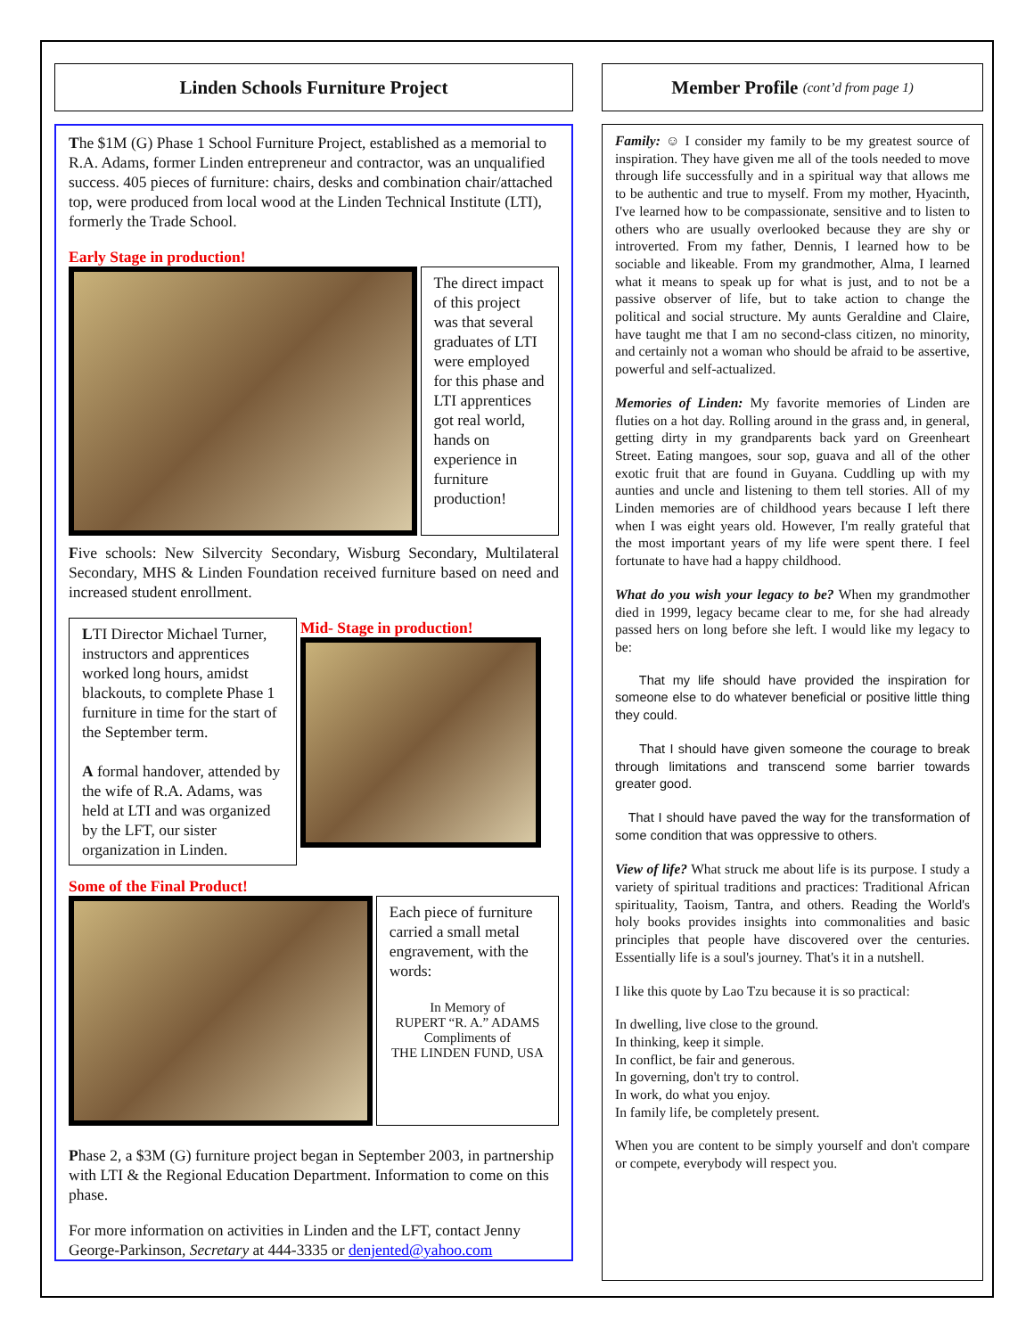Linden Schools Furniture Project
The $1M (G) Phase 1 School Furniture Project, established as a memorial to R.A. Adams, former Linden entrepreneur and contractor, was an unqualified success. 405 pieces of furniture: chairs, desks and combination chair/attached top, were produced from local wood at the Linden Technical Institute (LTI), formerly the Trade School.
Early Stage in production!
The direct impact of this project was that several graduates of LTI were employed for this phase and LTI apprentices got real world, hands on experience in furniture production!
Five schools: New Silvercity Secondary, Wisburg Secondary, Multilateral Secondary, MHS & Linden Foundation received furniture based on need and increased student enrollment.
LTI Director Michael Turner, instructors and apprentices worked long hours, amidst blackouts, to complete Phase 1 furniture in time for the start of the September term.
A formal handover, attended by the wife of R.A. Adams, was held at LTI and was organized by the LFT, our sister organization in Linden.
Mid- Stage in production!
Some of the Final Product!
Each piece of furniture carried a small metal engravement, with the words:
In Memory of
RUPERT “R. A.” ADAMS
Compliments of
THE LINDEN FUND, USA
Phase 2, a $3M (G) furniture project began in September 2003, in partnership with LTI & the Regional Education Department. Information to come on this phase.
For more information on activities in Linden and the LFT, contact Jenny George-Parkinson, Secretary at 444-3335 or denjented@yahoo.com
Member Profile (cont’d from page 1)
Family: ☺ I consider my family to be my greatest source of inspiration. They have given me all of the tools needed to move through life successfully and in a spiritual way that allows me to be authentic and true to myself. From my mother, Hyacinth, I've learned how to be compassionate, sensitive and to listen to others who are usually overlooked because they are shy or introverted. From my father, Dennis, I learned how to be sociable and likeable. From my grandmother, Alma, I learned what it means to speak up for what is just, and to not be a passive observer of life, but to take action to change the political and social structure. My aunts Geraldine and Claire, have taught me that I am no second-class citizen, no minority, and certainly not a woman who should be afraid to be assertive, powerful and self-actualized.
Memories of Linden: My favorite memories of Linden are fluties on a hot day. Rolling around in the grass and, in general, getting dirty in my grandparents back yard on Greenheart Street. Eating mangoes, sour sop, guava and all of the other exotic fruit that are found in Guyana. Cuddling up with my aunties and uncle and listening to them tell stories. All of my Linden memories are of childhood years because I left there when I was eight years old. However, I'm really grateful that the most important years of my life were spent there. I feel fortunate to have had a happy childhood.
What do you wish your legacy to be? When my grandmother died in 1999, legacy became clear to me, for she had already passed hers on long before she left. I would like my legacy to be:
That my life should have provided the inspiration for someone else to do whatever beneficial or positive little thing they could.
That I should have given someone the courage to break through limitations and transcend some barrier towards greater good.
That I should have paved the way for the transformation of some condition that was oppressive to others.
View of life? What struck me about life is its purpose. I study a variety of spiritual traditions and practices: Traditional African spirituality, Taoism, Tantra, and others. Reading the World's holy books provides insights into commonalities and basic principles that people have discovered over the centuries. Essentially life is a soul's journey. That's it in a nutshell.
I like this quote by Lao Tzu because it is so practical:
In dwelling, live close to the ground.
In thinking, keep it simple.
In conflict, be fair and generous.
In governing, don't try to control.
In work, do what you enjoy.
In family life, be completely present.
When you are content to be simply yourself and don't compare or compete, everybody will respect you.